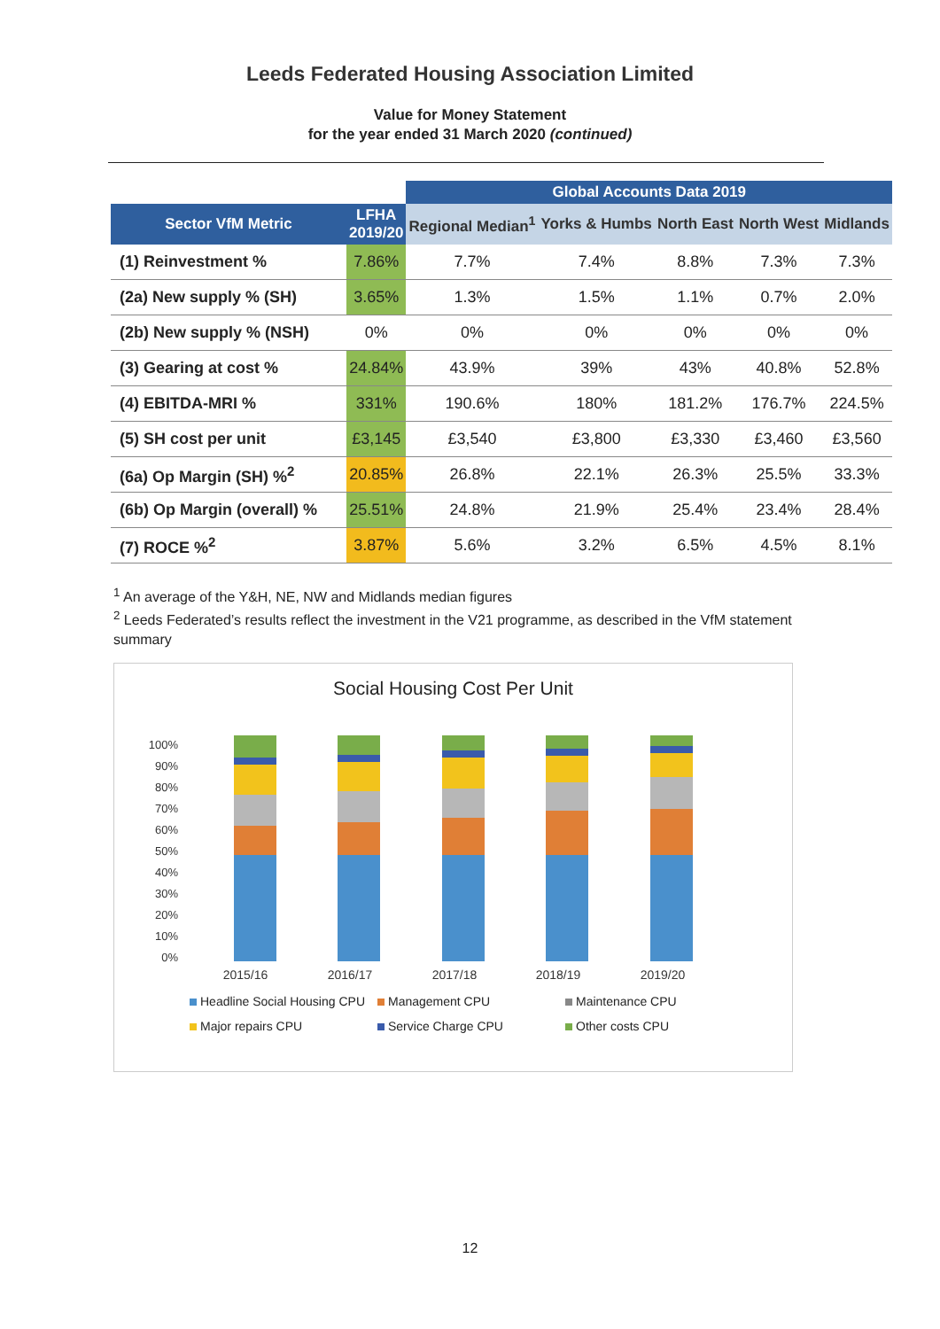Leeds Federated Housing Association Limited
Value for Money Statement
for the year ended 31 March 2020 (continued)
| | | Global Accounts Data 2019 | | | | |
| --- | --- | --- | --- | --- | --- | --- |
| Sector VfM Metric | LFHA 2019/20 | Regional Median<sup>1</sup> | Yorks & Humbs | North East | North West | Midlands |
| (1) Reinvestment % | 7.86% | 7.7% | 7.4% | 8.8% | 7.3% | 7.3% |
| (2a) New supply % (SH) | 3.65% | 1.3% | 1.5% | 1.1% | 0.7% | 2.0% |
| (2b) New supply % (NSH) | 0% | 0% | 0% | 0% | 0% | 0% |
| (3) Gearing at cost % | 24.84% | 43.9% | 39% | 43% | 40.8% | 52.8% |
| (4) EBITDA-MRI % | 331% | 190.6% | 180% | 181.2% | 176.7% | 224.5% |
| (5) SH cost per unit | £3,145 | £3,540 | £3,800 | £3,330 | £3,460 | £3,560 |
| (6a) Op Margin (SH) %<sup>2</sup> | 20.85% | 26.8% | 22.1% | 26.3% | 25.5% | 33.3% |
| (6b) Op Margin (overall) % | 25.51% | 24.8% | 21.9% | 25.4% | 23.4% | 28.4% |
| (7) ROCE %<sup>2</sup> | 3.87% | 5.6% | 3.2% | 6.5% | 4.5% | 8.1% |
<sup>1</sup> An average of the Y&H, NE, NW and Midlands median figures
<sup>2</sup> Leeds Federated’s results reflect the investment in the V21 programme, as described in the VfM statement summary
Social Housing Cost Per Unit
100%
90%
80%
70%
60%
50%
40%
30%
20%
10%
0%
2015/16
2016/17
2017/18
2018/19
2019/20
Headline Social Housing CPU Management CPU Maintenance CPU Major repairs CPU Service Charge CPU Other costs CPU
12